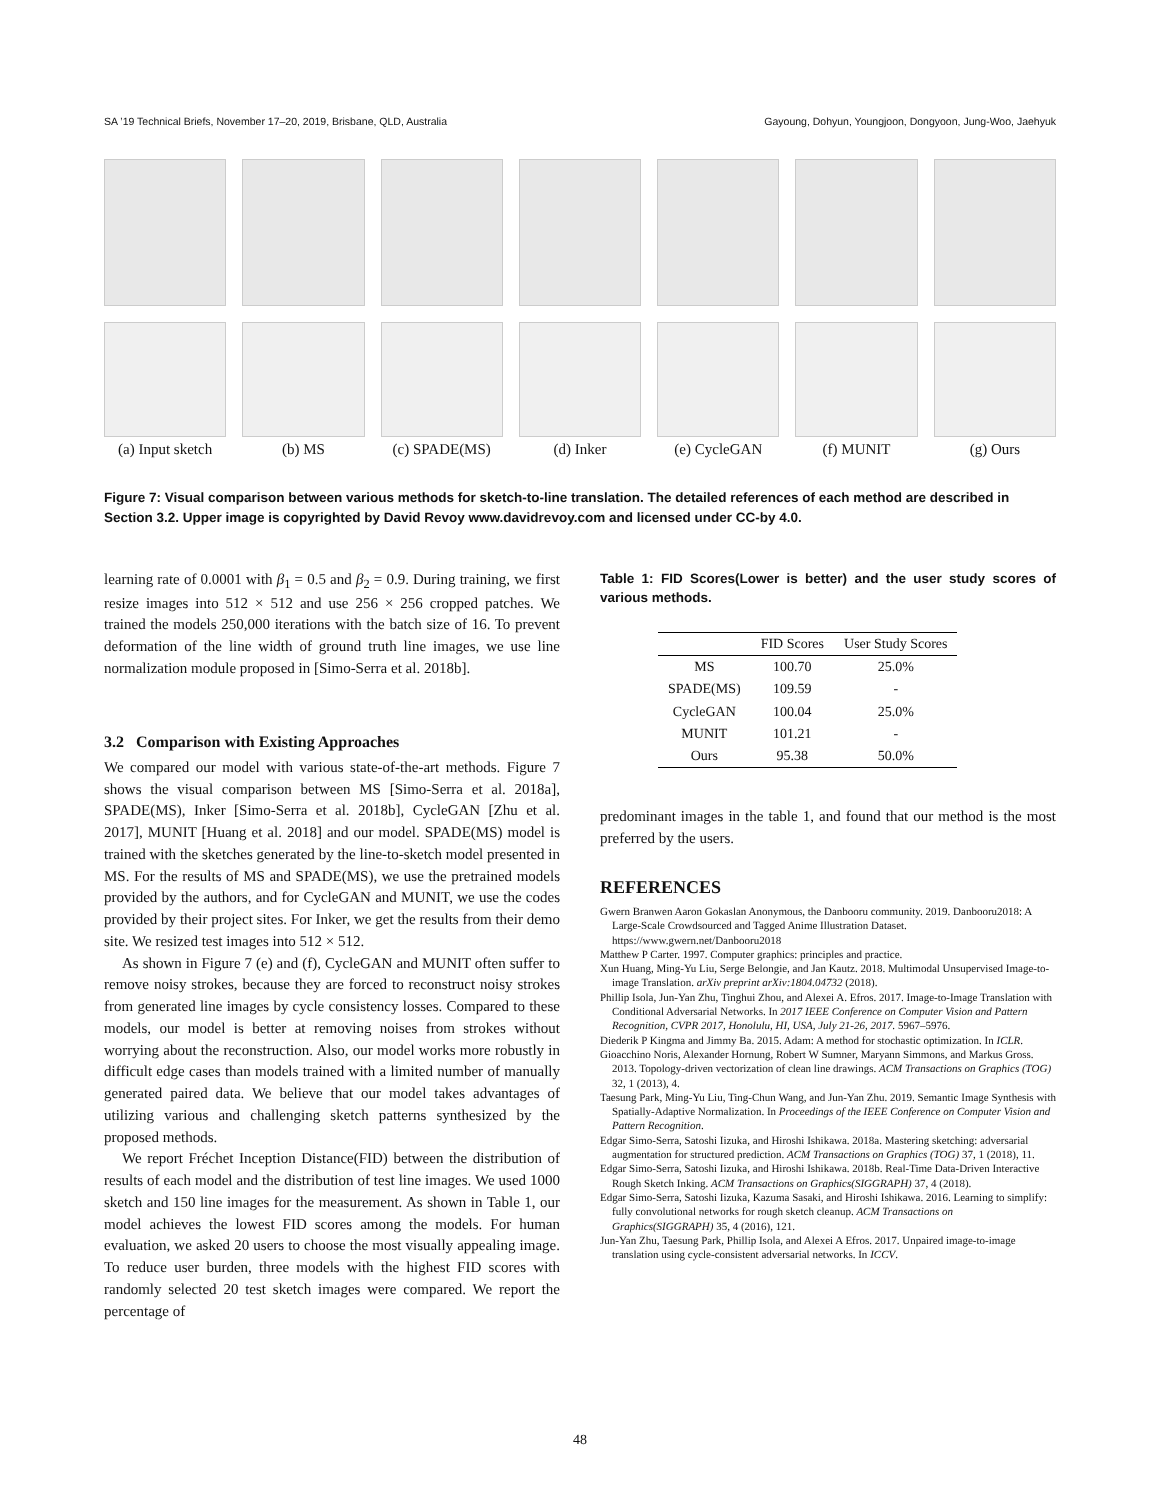SA ’19 Technical Briefs, November 17–20, 2019, Brisbane, QLD, Australia Gayoung, Dohyun, Youngjoon, Dongyoon, Jung-Woo, Jaehyuk
(a) Input sketch
(b) MS
(c) SPADE(MS)
(d) Inker
(e) CycleGAN
(f) MUNIT
(g) Ours
Figure 7: Visual comparison between various methods for sketch-to-line translation. The detailed references of each method are described in Section 3.2. Upper image is copyrighted by David Revoy www.davidrevoy.com and licensed under CC-by 4.0.
learning rate of 0.0001 with β<sub>1</sub> = 0.5 and β<sub>2</sub> = 0.9. During training, we first resize images into 512 × 512 and use 256 × 256 cropped patches. We trained the models 250,000 iterations with the batch size of 16. To prevent deformation of the line width of ground truth line images, we use line normalization module proposed in [Simo-Serra et al. 2018b].
3.2 Comparison with Existing Approaches
We compared our model with various state-of-the-art methods. Figure 7 shows the visual comparison between MS [Simo-Serra et al. 2018a], SPADE(MS), Inker [Simo-Serra et al. 2018b], CycleGAN [Zhu et al. 2017], MUNIT [Huang et al. 2018] and our model. SPADE(MS) model is trained with the sketches generated by the line-to-sketch model presented in MS. For the results of MS and SPADE(MS), we use the pretrained models provided by the authors, and for CycleGAN and MUNIT, we use the codes provided by their project sites. For Inker, we get the results from their demo site. We resized test images into 512 × 512.
As shown in Figure 7 (e) and (f), CycleGAN and MUNIT often suffer to remove noisy strokes, because they are forced to reconstruct noisy strokes from generated line images by cycle consistency losses. Compared to these models, our model is better at removing noises from strokes without worrying about the reconstruction. Also, our model works more robustly in difficult edge cases than models trained with a limited number of manually generated paired data. We believe that our model takes advantages of utilizing various and challenging sketch patterns synthesized by the proposed methods.
We report Fréchet Inception Distance(FID) between the distribution of results of each model and the distribution of test line images. We used 1000 sketch and 150 line images for the measurement. As shown in Table 1, our model achieves the lowest FID scores among the models. For human evaluation, we asked 20 users to choose the most visually appealing image. To reduce user burden, three models with the highest FID scores with randomly selected 20 test sketch images were compared. We report the percentage of
Table 1: FID Scores(Lower is better) and the user study scores of various methods.
| | FID Scores | User Study Scores |
| --- | --- | --- |
| MS | 100.70 | 25.0% |
| SPADE(MS) | 109.59 | - |
| CycleGAN | 100.04 | 25.0% |
| MUNIT | 101.21 | - |
| Ours | 95.38 | 50.0% |
predominant images in the table 1, and found that our method is the most preferred by the users.
REFERENCES
Gwern Branwen Aaron Gokaslan Anonymous, the Danbooru community. 2019. Danbooru2018: A Large-Scale Crowdsourced and Tagged Anime Illustration Dataset. https://www.gwern.net/Danbooru2018
Matthew P Carter. 1997. Computer graphics: principles and practice.
Xun Huang, Ming-Yu Liu, Serge Belongie, and Jan Kautz. 2018. Multimodal Unsupervised Image-to-image Translation. arXiv preprint arXiv:1804.04732 (2018).
Phillip Isola, Jun-Yan Zhu, Tinghui Zhou, and Alexei A. Efros. 2017. Image-to-Image Translation with Conditional Adversarial Networks. In 2017 IEEE Conference on Computer Vision and Pattern Recognition, CVPR 2017, Honolulu, HI, USA, July 21-26, 2017. 5967–5976.
Diederik P Kingma and Jimmy Ba. 2015. Adam: A method for stochastic optimization. In ICLR.
Gioacchino Noris, Alexander Hornung, Robert W Sumner, Maryann Simmons, and Markus Gross. 2013. Topology-driven vectorization of clean line drawings. ACM Transactions on Graphics (TOG) 32, 1 (2013), 4.
Taesung Park, Ming-Yu Liu, Ting-Chun Wang, and Jun-Yan Zhu. 2019. Semantic Image Synthesis with Spatially-Adaptive Normalization. In Proceedings of the IEEE Conference on Computer Vision and Pattern Recognition.
Edgar Simo-Serra, Satoshi Iizuka, and Hiroshi Ishikawa. 2018a. Mastering sketching: adversarial augmentation for structured prediction. ACM Transactions on Graphics (TOG) 37, 1 (2018), 11.
Edgar Simo-Serra, Satoshi Iizuka, and Hiroshi Ishikawa. 2018b. Real-Time Data-Driven Interactive Rough Sketch Inking. ACM Transactions on Graphics(SIGGRAPH) 37, 4 (2018).
Edgar Simo-Serra, Satoshi Iizuka, Kazuma Sasaki, and Hiroshi Ishikawa. 2016. Learning to simplify: fully convolutional networks for rough sketch cleanup. ACM Transactions on Graphics(SIGGRAPH) 35, 4 (2016), 121.
Jun-Yan Zhu, Taesung Park, Phillip Isola, and Alexei A Efros. 2017. Unpaired image-to-image translation using cycle-consistent adversarial networks. In ICCV.
48